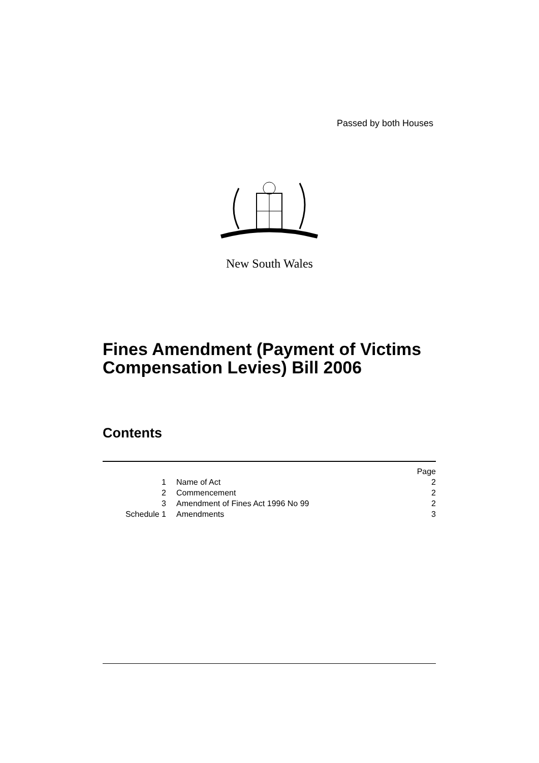Passed by both Houses
New South Wales
Fines Amendment (Payment of Victims
Compensation Levies) Bill 2006
Contents
| | | Page |
| 1 | Name of Act | 2 |
| 2 | Commencement | 2 |
| 3 | Amendment of Fines Act 1996 No 99 | 2 |
| Schedule 1 | Amendments | 3 |